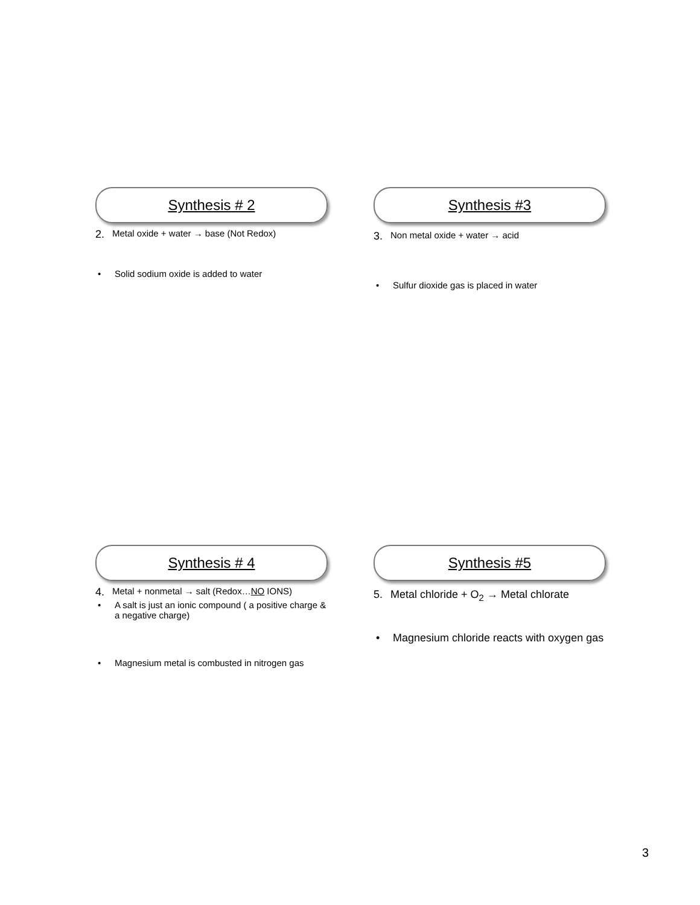Synthesis # 2
2.
Metal oxide + water → base (Not Redox)
• Solid sodium oxide is added to water
Synthesis #3
3.
Non metal oxide + water → acid
• Sulfur dioxide gas is placed in water
Synthesis # 4
4.
Metal + nonmetal → salt (Redox…NO IONS)
• A salt is just an ionic compound ( a positive charge & a negative charge)
• Magnesium metal is combusted in nitrogen gas
Synthesis #5
5. Metal chloride + O<sub>2</sub> → Metal chlorate
• Magnesium chloride reacts with oxygen gas
3